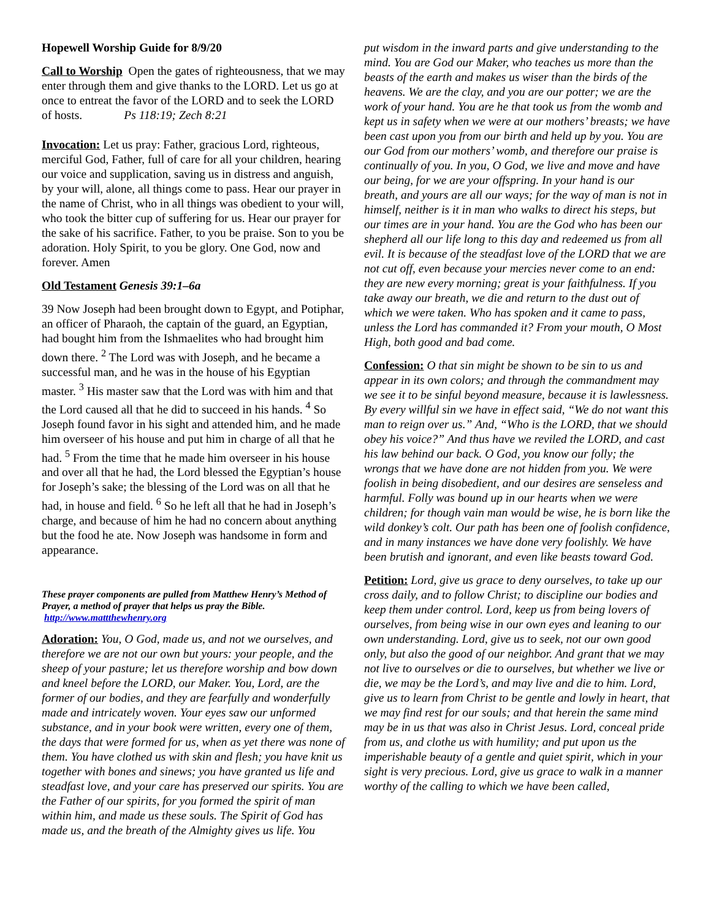Hopewell Worship Guide for 8/9/20
Call to Worship Open the gates of righteousness, that we may enter through them and give thanks to the LORD. Let us go at once to entreat the favor of the LORD and to seek the LORD of hosts. Ps 118:19; Zech 8:21
Invocation: Let us pray: Father, gracious Lord, righteous, merciful God, Father, full of care for all your children, hearing our voice and supplication, saving us in distress and anguish, by your will, alone, all things come to pass. Hear our prayer in the name of Christ, who in all things was obedient to your will, who took the bitter cup of suffering for us. Hear our prayer for the sake of his sacrifice. Father, to you be praise. Son to you be adoration. Holy Spirit, to you be glory. One God, now and forever. Amen
Old Testament Genesis 39:1–6a
39 Now Joseph had been brought down to Egypt, and Potiphar, an officer of Pharaoh, the captain of the guard, an Egyptian, had bought him from the Ishmaelites who had brought him down there. <sup>2</sup> The Lord was with Joseph, and he became a successful man, and he was in the house of his Egyptian master. <sup>3</sup> His master saw that the Lord was with him and that the Lord caused all that he did to succeed in his hands. <sup>4</sup> So Joseph found favor in his sight and attended him, and he made him overseer of his house and put him in charge of all that he had. <sup>5</sup> From the time that he made him overseer in his house and over all that he had, the Lord blessed the Egyptian’s house for Joseph’s sake; the blessing of the Lord was on all that he had, in house and field. <sup>6</sup> So he left all that he had in Joseph’s charge, and because of him he had no concern about anything but the food he ate. Now Joseph was handsome in form and appearance.
These prayer components are pulled from Matthew Henry’s Method of Prayer, a method of prayer that helps us pray the Bible. http://www.mattthewhenry.org
Adoration: You, O God, made us, and not we ourselves, and therefore we are not our own but yours: your people, and the sheep of your pasture; let us therefore worship and bow down and kneel before the LORD, our Maker. You, Lord, are the former of our bodies, and they are fearfully and wonderfully made and intricately woven. Your eyes saw our unformed substance, and in your book were written, every one of them, the days that were formed for us, when as yet there was none of them. You have clothed us with skin and flesh; you have knit us together with bones and sinews; you have granted us life and steadfast love, and your care has preserved our spirits. You are the Father of our spirits, for you formed the spirit of man within him, and made us these souls. The Spirit of God has made us, and the breath of the Almighty gives us life. You
put wisdom in the inward parts and give understanding to the mind. You are God our Maker, who teaches us more than the beasts of the earth and makes us wiser than the birds of the heavens. We are the clay, and you are our potter; we are the work of your hand. You are he that took us from the womb and kept us in safety when we were at our mothers’ breasts; we have been cast upon you from our birth and held up by you. You are our God from our mothers’ womb, and therefore our praise is continually of you. In you, O God, we live and move and have our being, for we are your offspring. In your hand is our breath, and yours are all our ways; for the way of man is not in himself, neither is it in man who walks to direct his steps, but our times are in your hand. You are the God who has been our shepherd all our life long to this day and redeemed us from all evil. It is because of the steadfast love of the LORD that we are not cut off, even because your mercies never come to an end: they are new every morning; great is your faithfulness. If you take away our breath, we die and return to the dust out of which we were taken. Who has spoken and it came to pass, unless the Lord has commanded it? From your mouth, O Most High, both good and bad come.
Confession: O that sin might be shown to be sin to us and appear in its own colors; and through the commandment may we see it to be sinful beyond measure, because it is lawlessness. By every willful sin we have in effect said, “We do not want this man to reign over us.” And, “Who is the LORD, that we should obey his voice?” And thus have we reviled the LORD, and cast his law behind our back. O God, you know our folly; the wrongs that we have done are not hidden from you. We were foolish in being disobedient, and our desires are senseless and harmful. Folly was bound up in our hearts when we were children; for though vain man would be wise, he is born like the wild donkey’s colt. Our path has been one of foolish confidence, and in many instances we have done very foolishly. We have been brutish and ignorant, and even like beasts toward God.
Petition: Lord, give us grace to deny ourselves, to take up our cross daily, and to follow Christ; to discipline our bodies and keep them under control. Lord, keep us from being lovers of ourselves, from being wise in our own eyes and leaning to our own understanding. Lord, give us to seek, not our own good only, but also the good of our neighbor. And grant that we may not live to ourselves or die to ourselves, but whether we live or die, we may be the Lord’s, and may live and die to him. Lord, give us to learn from Christ to be gentle and lowly in heart, that we may find rest for our souls; and that herein the same mind may be in us that was also in Christ Jesus. Lord, conceal pride from us, and clothe us with humility; and put upon us the imperishable beauty of a gentle and quiet spirit, which in your sight is very precious. Lord, give us grace to walk in a manner worthy of the calling to which we have been called,